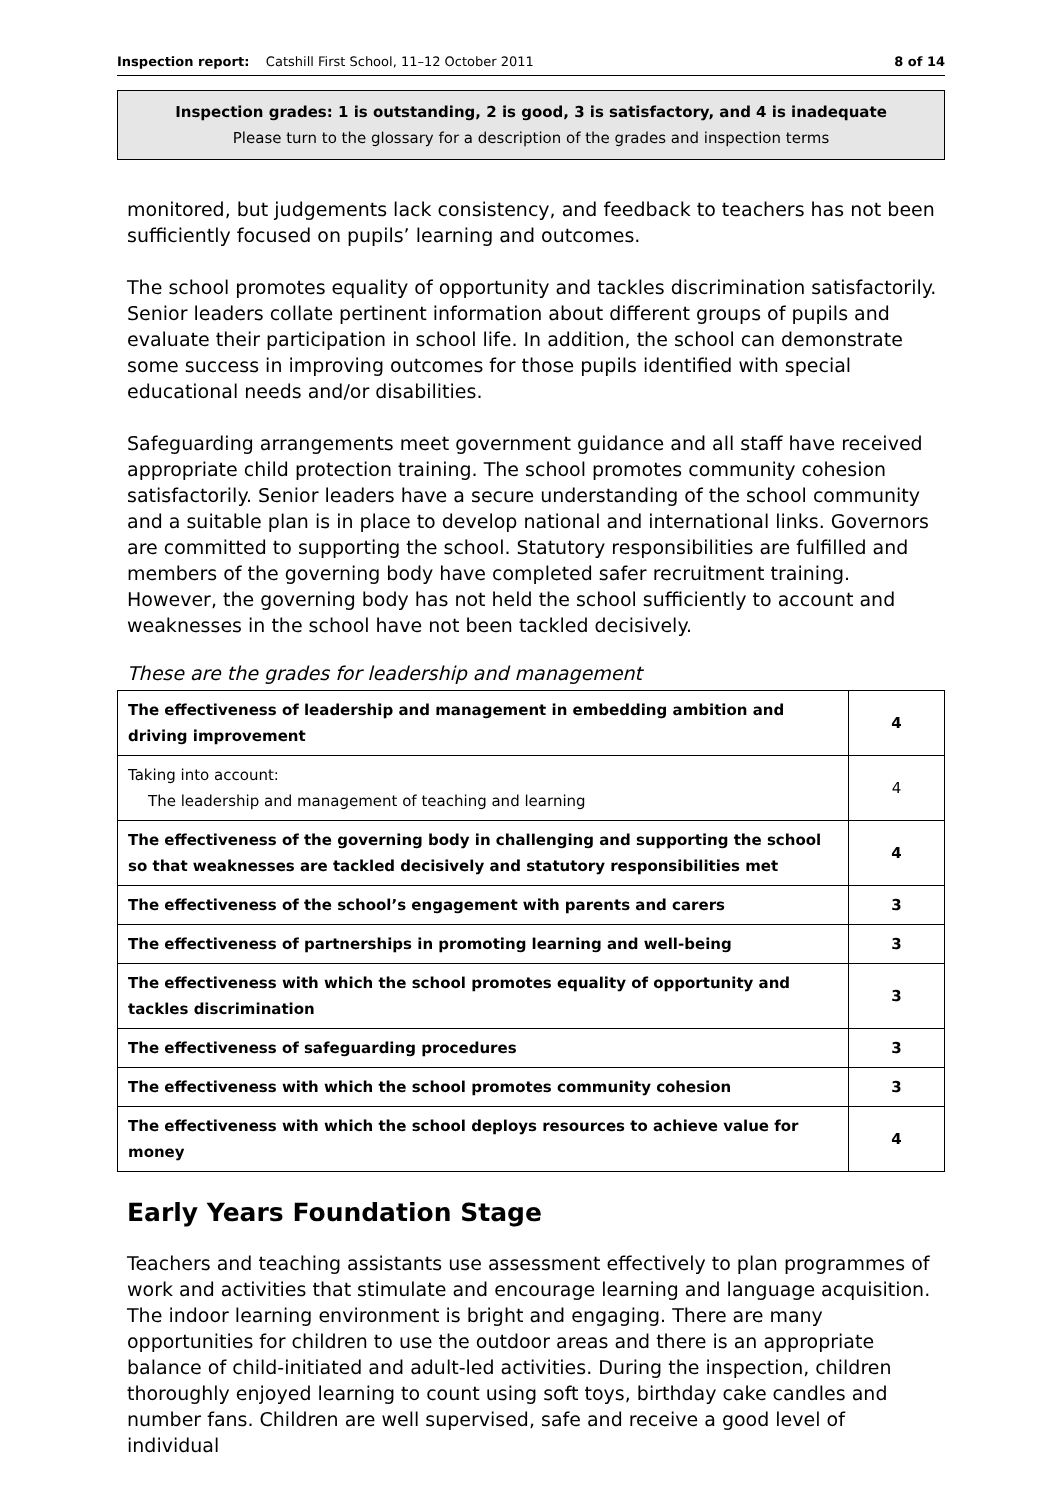Inspection report: Catshill First School, 11–12 October 2011 8 of 14
Inspection grades: 1 is outstanding, 2 is good, 3 is satisfactory, and 4 is inadequate
Please turn to the glossary for a description of the grades and inspection terms
monitored, but judgements lack consistency, and feedback to teachers has not been sufficiently focused on pupils’ learning and outcomes.
The school promotes equality of opportunity and tackles discrimination satisfactorily. Senior leaders collate pertinent information about different groups of pupils and evaluate their participation in school life. In addition, the school can demonstrate some success in improving outcomes for those pupils identified with special educational needs and/or disabilities.
Safeguarding arrangements meet government guidance and all staff have received appropriate child protection training. The school promotes community cohesion satisfactorily. Senior leaders have a secure understanding of the school community and a suitable plan is in place to develop national and international links. Governors are committed to supporting the school. Statutory responsibilities are fulfilled and members of the governing body have completed safer recruitment training. However, the governing body has not held the school sufficiently to account and weaknesses in the school have not been tackled decisively.
These are the grades for leadership and management
| The effectiveness of leadership and management in embedding ambition and driving improvement | 4 |
| Taking into account: The leadership and management of teaching and learning | 4 |
| The effectiveness of the governing body in challenging and supporting the school so that weaknesses are tackled decisively and statutory responsibilities met | 4 |
| The effectiveness of the school’s engagement with parents and carers | 3 |
| The effectiveness of partnerships in promoting learning and well-being | 3 |
| The effectiveness with which the school promotes equality of opportunity and tackles discrimination | 3 |
| The effectiveness of safeguarding procedures | 3 |
| The effectiveness with which the school promotes community cohesion | 3 |
| The effectiveness with which the school deploys resources to achieve value for money | 4 |
Early Years Foundation Stage
Teachers and teaching assistants use assessment effectively to plan programmes of work and activities that stimulate and encourage learning and language acquisition. The indoor learning environment is bright and engaging. There are many opportunities for children to use the outdoor areas and there is an appropriate balance of child-initiated and adult-led activities. During the inspection, children thoroughly enjoyed learning to count using soft toys, birthday cake candles and number fans. Children are well supervised, safe and receive a good level of individual